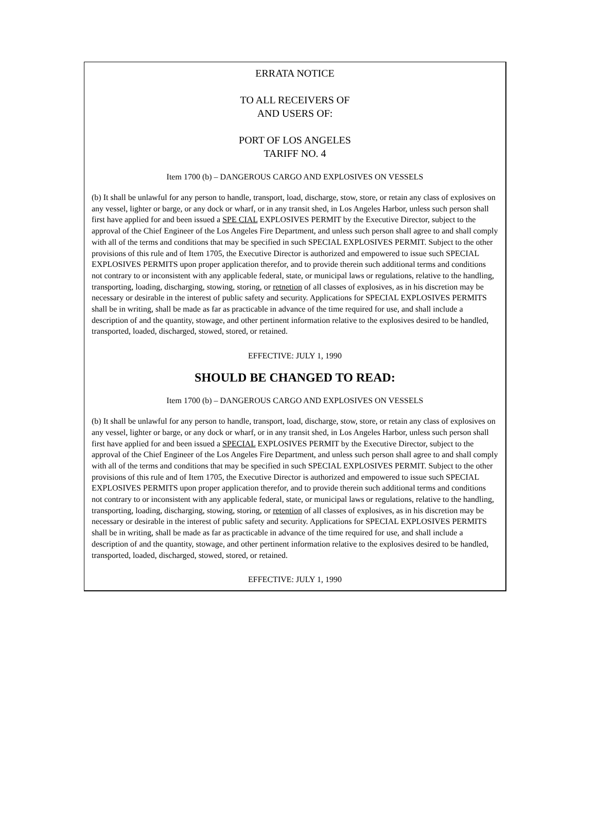ERRATA NOTICE
TO ALL RECEIVERS OF
AND USERS OF:
PORT OF LOS ANGELES
TARIFF NO. 4
Item 1700 (b) – DANGEROUS CARGO AND EXPLOSIVES ON VESSELS
(b) It shall be unlawful for any person to handle, transport, load, discharge, stow, store, or retain any class of explosives on any vessel, lighter or barge, or any dock or wharf, or in any transit shed, in Los Angeles Harbor, unless such person shall first have applied for and been issued a SPE CIAL EXPLOSIVES PERMIT by the Executive Director, subject to the approval of the Chief Engineer of the Los Angeles Fire Department, and unless such person shall agree to and shall comply with all of the terms and conditions that may be specified in such SPECIAL EXPLOSIVES PERMIT. Subject to the other provisions of this rule and of Item 1705, the Executive Director is authorized and empowered to issue such SPECIAL EXPLOSIVES PERMITS upon proper application therefor, and to provide therein such additional terms and conditions not contrary to or inconsistent with any applicable federal, state, or municipal laws or regulations, relative to the handling, transporting, loading, discharging, stowing, storing, or retnetion of all classes of explosives, as in his discretion may be necessary or desirable in the interest of public safety and security. Applications for SPECIAL EXPLOSIVES PERMITS shall be in writing, shall be made as far as practicable in advance of the time required for use, and shall include a description of and the quantity, stowage, and other pertinent information relative to the explosives desired to be handled, transported, loaded, discharged, stowed, stored, or retained.
EFFECTIVE: JULY 1, 1990
SHOULD BE CHANGED TO READ:
Item 1700 (b) – DANGEROUS CARGO AND EXPLOSIVES ON VESSELS
(b) It shall be unlawful for any person to handle, transport, load, discharge, stow, store, or retain any class of explosives on any vessel, lighter or barge, or any dock or wharf, or in any transit shed, in Los Angeles Harbor, unless such person shall first have applied for and been issued a SPECIAL EXPLOSIVES PERMIT by the Executive Director, subject to the approval of the Chief Engineer of the Los Angeles Fire Department, and unless such person shall agree to and shall comply with all of the terms and conditions that may be specified in such SPECIAL EXPLOSIVES PERMIT. Subject to the other provisions of this rule and of Item 1705, the Executive Director is authorized and empowered to issue such SPECIAL EXPLOSIVES PERMITS upon proper application therefor, and to provide therein such additional terms and conditions not contrary to or inconsistent with any applicable federal, state, or municipal laws or regulations, relative to the handling, transporting, loading, discharging, stowing, storing, or retention of all classes of explosives, as in his discretion may be necessary or desirable in the interest of public safety and security. Applications for SPECIAL EXPLOSIVES PERMITS shall be in writing, shall be made as far as practicable in advance of the time required for use, and shall include a description of and the quantity, stowage, and other pertinent information relative to the explosives desired to be handled, transported, loaded, discharged, stowed, stored, or retained.
EFFECTIVE: JULY 1, 1990